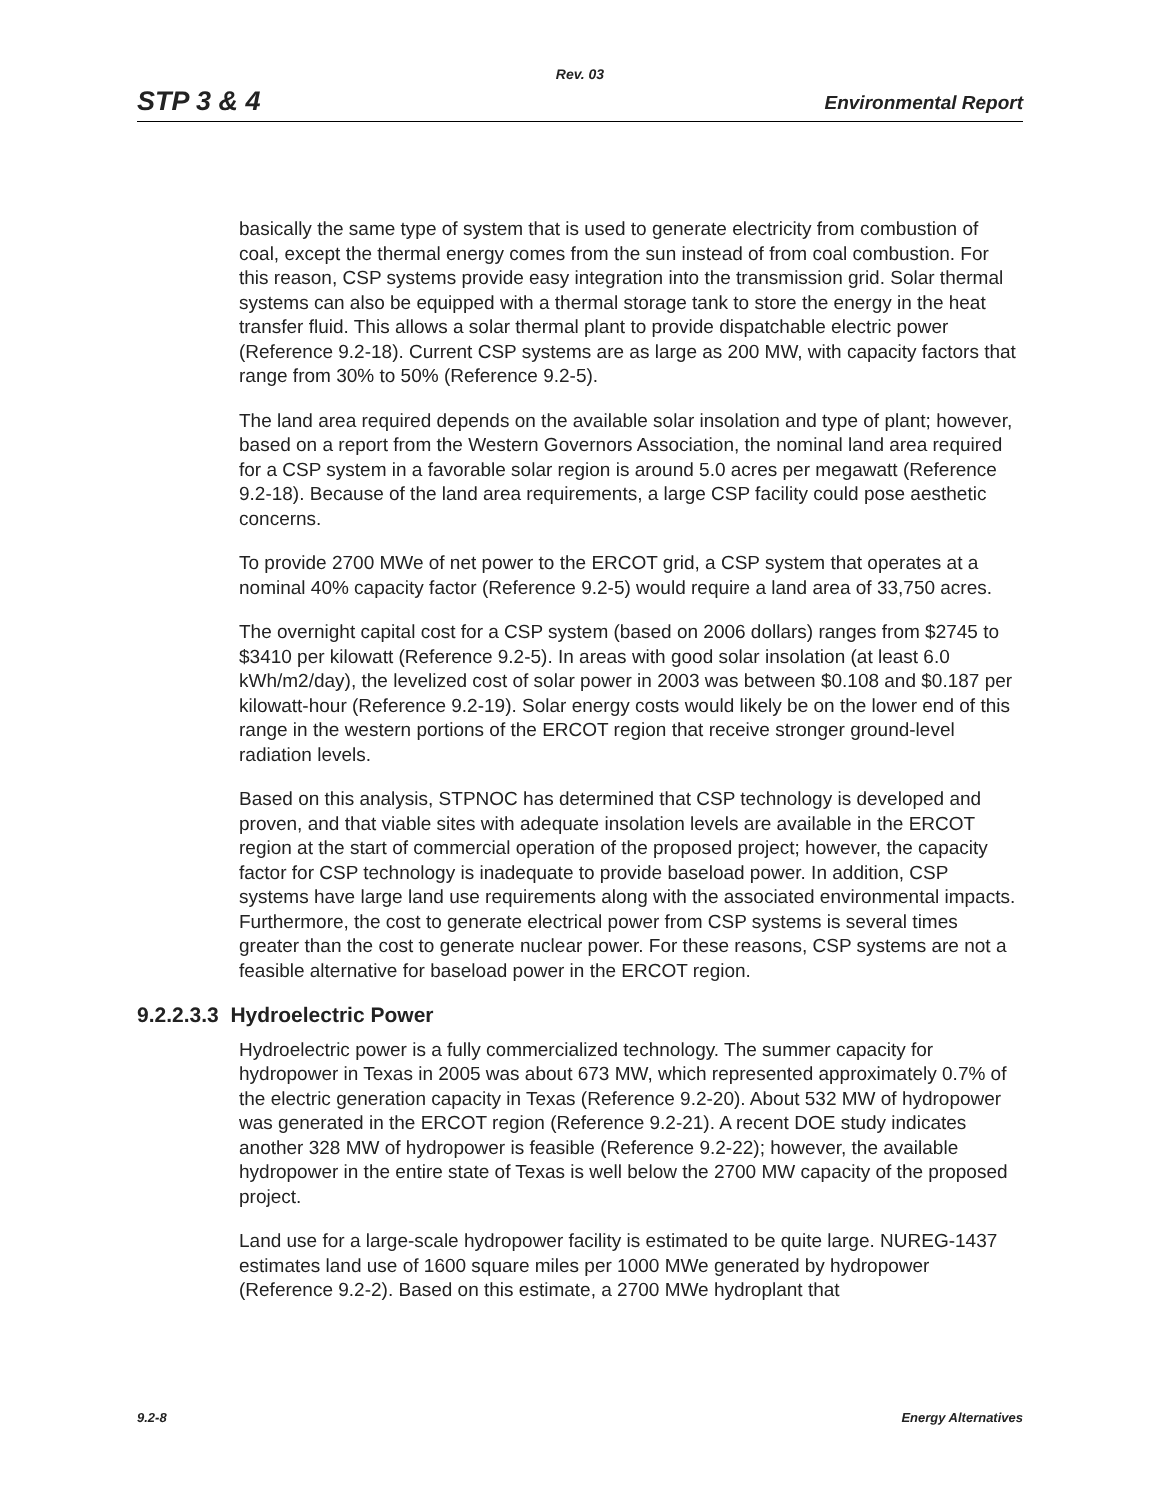Rev. 03
STP 3 & 4 Environmental Report
basically the same type of system that is used to generate electricity from combustion of coal, except the thermal energy comes from the sun instead of from coal combustion. For this reason, CSP systems provide easy integration into the transmission grid. Solar thermal systems can also be equipped with a thermal storage tank to store the energy in the heat transfer fluid. This allows a solar thermal plant to provide dispatchable electric power (Reference 9.2-18). Current CSP systems are as large as 200 MW, with capacity factors that range from 30% to 50% (Reference 9.2-5).
The land area required depends on the available solar insolation and type of plant; however, based on a report from the Western Governors Association, the nominal land area required for a CSP system in a favorable solar region is around 5.0 acres per megawatt (Reference 9.2-18). Because of the land area requirements, a large CSP facility could pose aesthetic concerns.
To provide 2700 MWe of net power to the ERCOT grid, a CSP system that operates at a nominal 40% capacity factor (Reference 9.2-5) would require a land area of 33,750 acres.
The overnight capital cost for a CSP system (based on 2006 dollars) ranges from $2745 to $3410 per kilowatt (Reference 9.2-5). In areas with good solar insolation (at least 6.0 kWh/m2/day), the levelized cost of solar power in 2003 was between $0.108 and $0.187 per kilowatt-hour (Reference 9.2-19). Solar energy costs would likely be on the lower end of this range in the western portions of the ERCOT region that receive stronger ground-level radiation levels.
Based on this analysis, STPNOC has determined that CSP technology is developed and proven, and that viable sites with adequate insolation levels are available in the ERCOT region at the start of commercial operation of the proposed project; however, the capacity factor for CSP technology is inadequate to provide baseload power. In addition, CSP systems have large land use requirements along with the associated environmental impacts. Furthermore, the cost to generate electrical power from CSP systems is several times greater than the cost to generate nuclear power. For these reasons, CSP systems are not a feasible alternative for baseload power in the ERCOT region.
9.2.2.3.3 Hydroelectric Power
Hydroelectric power is a fully commercialized technology. The summer capacity for hydropower in Texas in 2005 was about 673 MW, which represented approximately 0.7% of the electric generation capacity in Texas (Reference 9.2-20). About 532 MW of hydropower was generated in the ERCOT region (Reference 9.2-21). A recent DOE study indicates another 328 MW of hydropower is feasible (Reference 9.2-22); however, the available hydropower in the entire state of Texas is well below the 2700 MW capacity of the proposed project.
Land use for a large-scale hydropower facility is estimated to be quite large. NUREG-1437 estimates land use of 1600 square miles per 1000 MWe generated by hydropower (Reference 9.2-2). Based on this estimate, a 2700 MWe hydroplant that
9.2-8 Energy Alternatives